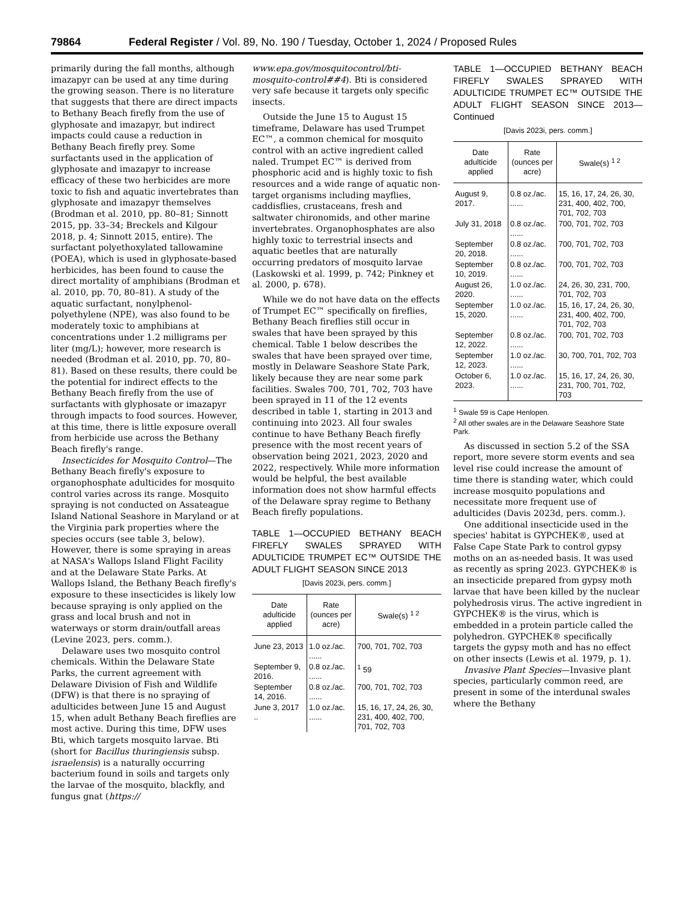79864 Federal Register / Vol. 89, No. 190 / Tuesday, October 1, 2024 / Proposed Rules
primarily during the fall months, although imazapyr can be used at any time during the growing season. There is no literature that suggests that there are direct impacts to Bethany Beach firefly from the use of glyphosate and imazapyr, but indirect impacts could cause a reduction in Bethany Beach firefly prey. Some surfactants used in the application of glyphosate and imazapyr to increase efficacy of these two herbicides are more toxic to fish and aquatic invertebrates than glyphosate and imazapyr themselves (Brodman et al. 2010, pp. 80–81; Sinnott 2015, pp. 33–34; Breckels and Kilgour 2018, p. 4; Sinnott 2015, entire). The surfactant polyethoxylated tallowamine (POEA), which is used in glyphosate-based herbicides, has been found to cause the direct mortality of amphibians (Brodman et al. 2010, pp. 70, 80–81). A study of the aquatic surfactant, nonylphenol-polyethylene (NPE), was also found to be moderately toxic to amphibians at concentrations under 1.2 milligrams per liter (mg/L); however, more research is needed (Brodman et al. 2010, pp. 70, 80–81). Based on these results, there could be the potential for indirect effects to the Bethany Beach firefly from the use of surfactants with glyphosate or imazapyr through impacts to food sources. However, at this time, there is little exposure overall from herbicide use across the Bethany Beach firefly's range.
Insecticides for Mosquito Control—The Bethany Beach firefly's exposure to organophosphate adulticides for mosquito control varies across its range. Mosquito spraying is not conducted on Assateague Island National Seashore in Maryland or at the Virginia park properties where the species occurs (see table 3, below). However, there is some spraying in areas at NASA's Wallops Island Flight Facility and at the Delaware State Parks. At Wallops Island, the Bethany Beach firefly's exposure to these insecticides is likely low because spraying is only applied on the grass and local brush and not in waterways or storm drain/outfall areas (Levine 2023, pers. comm.).
Delaware uses two mosquito control chemicals. Within the Delaware State Parks, the current agreement with Delaware Division of Fish and Wildlife (DFW) is that there is no spraying of adulticides between June 15 and August 15, when adult Bethany Beach fireflies are most active. During this time, DFW uses Bti, which targets mosquito larvae. Bti (short for Bacillus thuringiensis subsp. israelensis) is a naturally occurring bacterium found in soils and targets only the larvae of the mosquito, blackfly, and fungus gnat (https://
www.epa.gov/mosquitocontrol/bti-mosquito-control##4). Bti is considered very safe because it targets only specific insects.
Outside the June 15 to August 15 timeframe, Delaware has used Trumpet EC™, a common chemical for mosquito control with an active ingredient called naled. Trumpet EC™ is derived from phosphoric acid and is highly toxic to fish resources and a wide range of aquatic non-target organisms including mayflies, caddisflies, crustaceans, fresh and saltwater chironomids, and other marine invertebrates. Organophosphates are also highly toxic to terrestrial insects and aquatic beetles that are naturally occurring predators of mosquito larvae (Laskowski et al. 1999, p. 742; Pinkney et al. 2000, p. 678).
While we do not have data on the effects of Trumpet EC™ specifically on fireflies, Bethany Beach fireflies still occur in swales that have been sprayed by this chemical. Table 1 below describes the swales that have been sprayed over time, mostly in Delaware Seashore State Park, likely because they are near some park facilities. Swales 700, 701, 702, 703 have been sprayed in 11 of the 12 events described in table 1, starting in 2013 and continuing into 2023. All four swales continue to have Bethany Beach firefly presence with the most recent years of observation being 2021, 2023, 2020 and 2022, respectively. While more information would be helpful, the best available information does not show harmful effects of the Delaware spray regime to Bethany Beach firefly populations.
TABLE 1—OCCUPIED BETHANY BEACH FIREFLY SWALES SPRAYED WITH ADULTICIDE TRUMPET EC™ OUTSIDE THE ADULT FLIGHT SEASON SINCE 2013
[Davis 2023i, pers. comm.]
| Date adulticide applied | Rate (ounces per acre) | Swale(s) <sup>1 2</sup> |
| --- | --- | --- |
| June 23, 2013 | 1.0 oz./ac. ...... | 700, 701, 702, 703 |
| September 9, 2016. | 0.8 oz./ac. ...... | <sup>1</sup> 59 |
| September 14, 2016. | 0.8 oz./ac. ...... | 700, 701, 702, 703 |
| June 3, 2017 .. | 1.0 oz./ac. ...... | 15, 16, 17, 24, 26, 30, 231, 400, 402, 700, 701, 702, 703 |
TABLE 1—OCCUPIED BETHANY BEACH FIREFLY SWALES SPRAYED WITH ADULTICIDE TRUMPET EC™ OUTSIDE THE ADULT FLIGHT SEASON SINCE 2013—Continued
[Davis 2023i, pers. comm.]
| Date adulticide applied | Rate (ounces per acre) | Swale(s) <sup>1 2</sup> |
| --- | --- | --- |
| August 9, 2017. | 0.8 oz./ac. ...... | 15, 16, 17, 24, 26, 30, 231, 400, 402, 700, 701, 702, 703 |
| July 31, 2018 | 0.8 oz./ac. ...... | 700, 701, 702, 703 |
| September 20, 2018. | 0.8 oz./ac. ...... | 700, 701, 702, 703 |
| September 10, 2019. | 0.8 oz./ac. ...... | 700, 701, 702, 703 |
| August 26, 2020. | 1.0 oz./ac. ...... | 24, 26, 30, 231, 700, 701, 702, 703 |
| September 15, 2020. | 1.0 oz./ac. ...... | 15, 16, 17, 24, 26, 30, 231, 400, 402, 700, 701, 702, 703 |
| September 12, 2022. | 0.8 oz./ac. ...... | 700, 701, 702, 703 |
| September 12, 2023. | 1.0 oz./ac. ...... | 30, 700, 701, 702, 703 |
| October 6, 2023. | 1.0 oz./ac. ...... | 15, 16, 17, 24, 26, 30, 231, 700, 701, 702, 703 |
<sup>1</sup> Swale 59 is Cape Henlopen.
<sup>2</sup> All other swales are in the Delaware Seashore State Park.
As discussed in section 5.2 of the SSA report, more severe storm events and sea level rise could increase the amount of time there is standing water, which could increase mosquito populations and necessitate more frequent use of adulticides (Davis 2023d, pers. comm.).
One additional insecticide used in the species' habitat is GYPCHEK®, used at False Cape State Park to control gypsy moths on an as-needed basis. It was used as recently as spring 2023. GYPCHEK® is an insecticide prepared from gypsy moth larvae that have been killed by the nuclear polyhedrosis virus. The active ingredient in GYPCHEK® is the virus, which is embedded in a protein particle called the polyhedron. GYPCHEK® specifically targets the gypsy moth and has no effect on other insects (Lewis et al. 1979, p. 1).
Invasive Plant Species—Invasive plant species, particularly common reed, are present in some of the interdunal swales where the Bethany